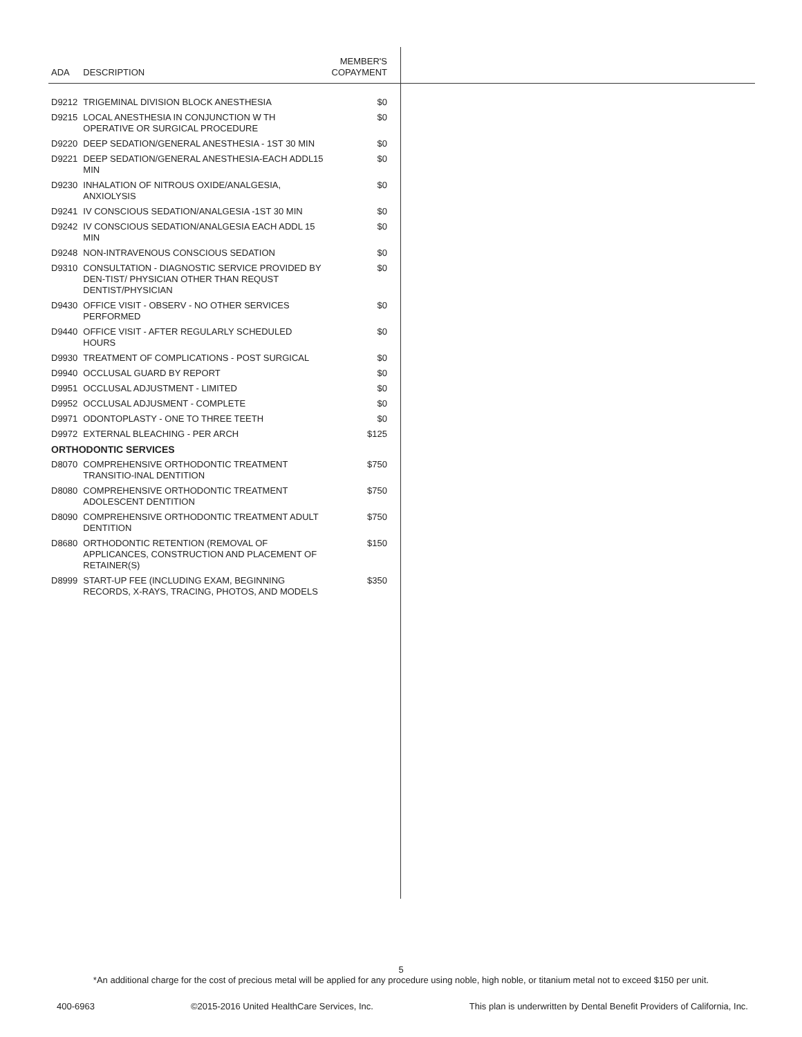| ADA | DESCRIPTION | MEMBER'S COPAYMENT |
| --- | --- | --- |
| D9212 | TRIGEMINAL DIVISION BLOCK ANESTHESIA | $0 |
| D9215 | LOCAL ANESTHESIA IN CONJUNCTION W TH OPERATIVE OR SURGICAL PROCEDURE | $0 |
| D9220 | DEEP SEDATION/GENERAL ANESTHESIA - 1ST 30 MIN | $0 |
| D9221 | DEEP SEDATION/GENERAL ANESTHESIA-EACH ADDL15 MIN | $0 |
| D9230 | INHALATION OF NITROUS OXIDE/ANALGESIA, ANXIOLYSIS | $0 |
| D9241 | IV CONSCIOUS SEDATION/ANALGESIA -1ST 30 MIN | $0 |
| D9242 | IV CONSCIOUS SEDATION/ANALGESIA EACH ADDL 15 MIN | $0 |
| D9248 | NON-INTRAVENOUS CONSCIOUS SEDATION | $0 |
| D9310 | CONSULTATION - DIAGNOSTIC SERVICE PROVIDED BY DEN-TIST/ PHYSICIAN OTHER THAN REQUST DENTIST/PHYSICIAN | $0 |
| D9430 | OFFICE VISIT - OBSERV - NO OTHER SERVICES PERFORMED | $0 |
| D9440 | OFFICE VISIT - AFTER REGULARLY SCHEDULED HOURS | $0 |
| D9930 | TREATMENT OF COMPLICATIONS - POST SURGICAL | $0 |
| D9940 | OCCLUSAL GUARD BY REPORT | $0 |
| D9951 | OCCLUSAL ADJUSTMENT - LIMITED | $0 |
| D9952 | OCCLUSAL ADJUSMENT - COMPLETE | $0 |
| D9971 | ODONTOPLASTY - ONE TO THREE TEETH | $0 |
| D9972 | EXTERNAL BLEACHING - PER ARCH | $125 |
| ORTHODONTIC SERVICES | | |
| D8070 | COMPREHENSIVE ORTHODONTIC TREATMENT TRANSITIO-INAL DENTITION | $750 |
| D8080 | COMPREHENSIVE ORTHODONTIC TREATMENT ADOLESCENT DENTITION | $750 |
| D8090 | COMPREHENSIVE ORTHODONTIC TREATMENT ADULT DENTITION | $750 |
| D8680 | ORTHODONTIC RETENTION (REMOVAL OF APPLICANCES, CONSTRUCTION AND PLACEMENT OF RETAINER(S) | $150 |
| D8999 | START-UP FEE (INCLUDING EXAM, BEGINNING RECORDS, X-RAYS, TRACING, PHOTOS, AND MODELS | $350 |
5
*An additional charge for the cost of precious metal will be applied for any procedure using noble, high noble, or titanium metal not to exceed $150 per unit.
400-6963 ©2015-2016 United HealthCare Services, Inc. This plan is underwritten by Dental Benefit Providers of California, Inc.